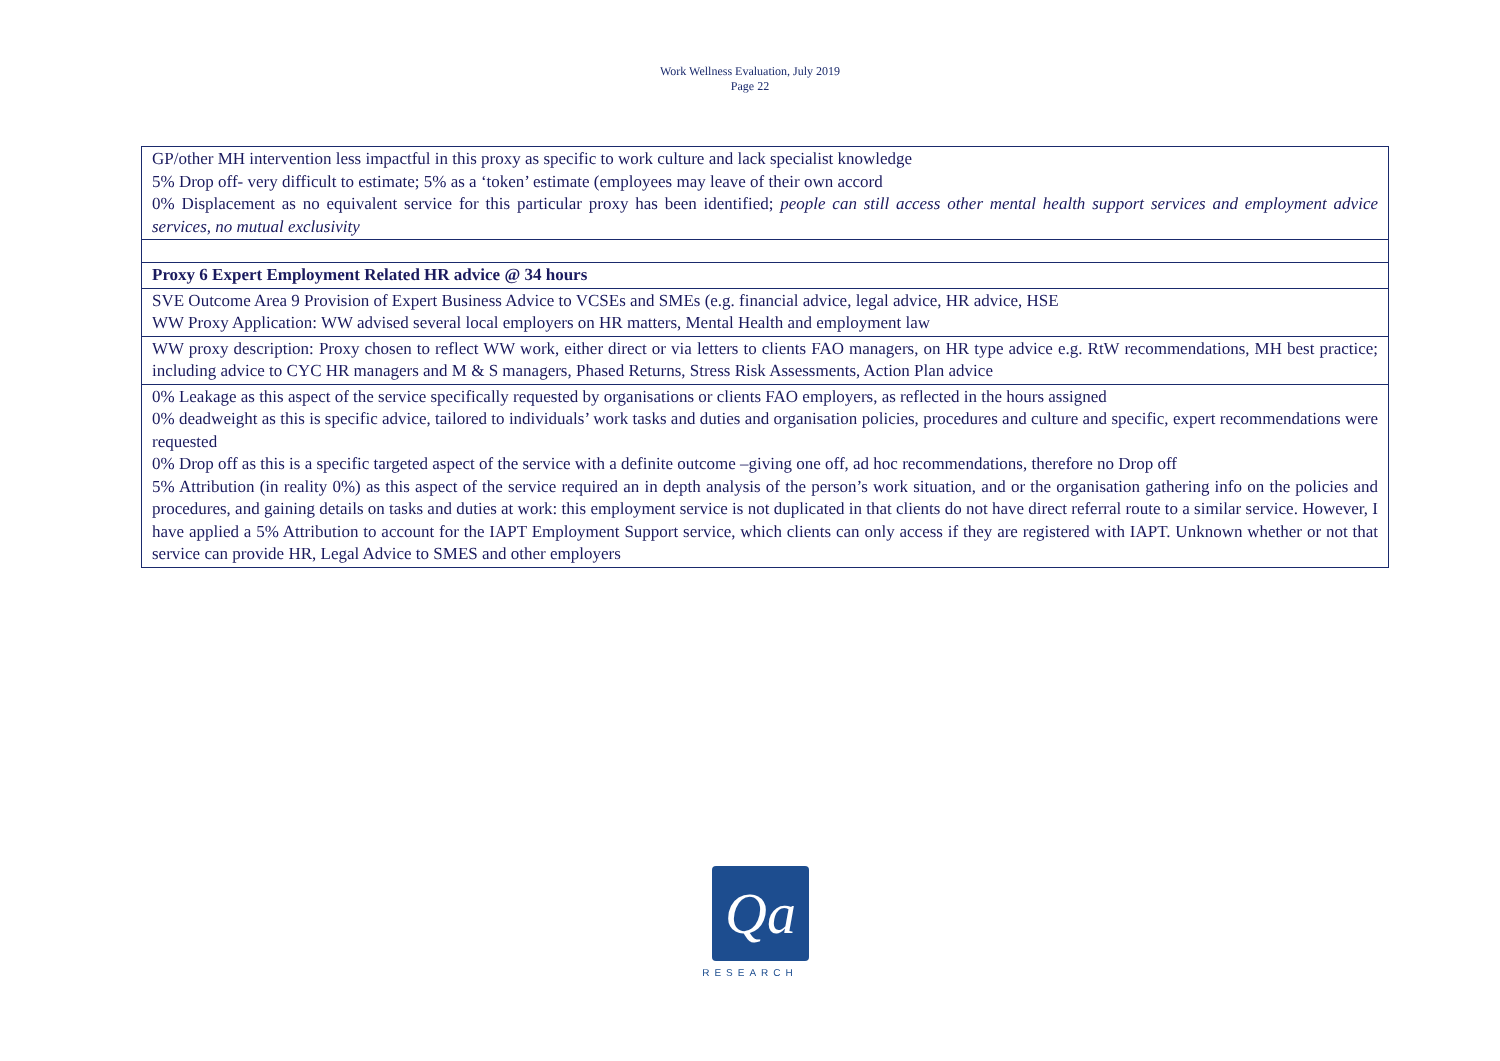Work Wellness Evaluation, July 2019
Page 22
| GP/other MH intervention less impactful in this proxy as specific to work culture and lack specialist knowledge 5% Drop off- very difficult to estimate; 5% as a ‘token’ estimate (employees may leave of their own accord 0% Displacement as no equivalent service for this particular proxy has been identified; people can still access other mental health support services and employment advice services, no mutual exclusivity |
| Proxy 6 Expert Employment Related HR advice @ 34 hours |
| SVE Outcome Area 9 Provision of Expert Business Advice to VCSEs and SMEs (e.g. financial advice, legal advice, HR advice, HSE WW Proxy Application: WW advised several local employers on HR matters, Mental Health and employment law |
| WW proxy description: Proxy chosen to reflect WW work, either direct or via letters to clients FAO managers, on HR type advice e.g. RtW recommendations, MH best practice; including advice to CYC HR managers and M & S managers, Phased Returns, Stress Risk Assessments, Action Plan advice |
| 0% Leakage as this aspect of the service specifically requested by organisations or clients FAO employers, as reflected in the hours assigned 0% deadweight as this is specific advice, tailored to individuals’ work tasks and duties and organisation policies, procedures and culture and specific, expert recommendations were requested 0% Drop off as this is a specific targeted aspect of the service with a definite outcome –giving one off, ad hoc recommendations, therefore no Drop off 5% Attribution (in reality 0%) as this aspect of the service required an in depth analysis of the person’s work situation, and or the organisation gathering info on the policies and procedures, and gaining details on tasks and duties at work: this employment service is not duplicated in that clients do not have direct referral route to a similar service. However, I have applied a 5% Attribution to account for the IAPT Employment Support service, which clients can only access if they are registered with IAPT. Unknown whether or not that service can provide HR, Legal Advice to SMES and other employers |
Qa
RESEARCH